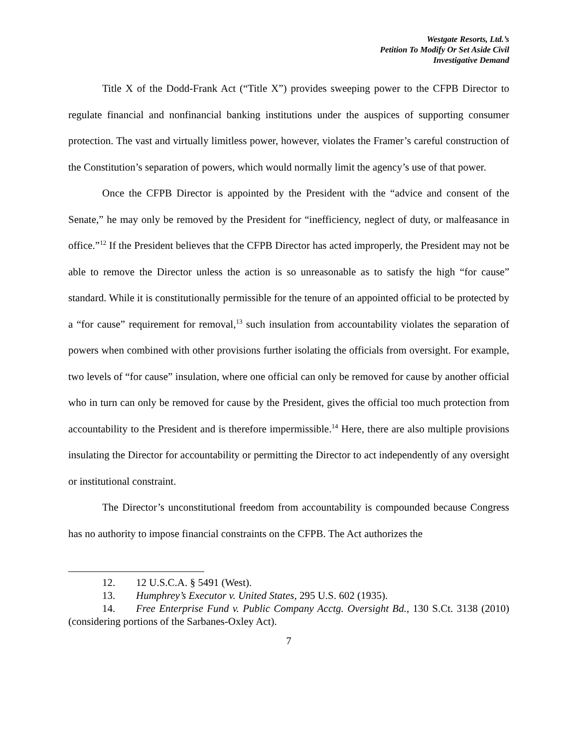Westgate Resorts, Ltd.’s
Petition To Modify Or Set Aside Civil
Investigative Demand
Title X of the Dodd-Frank Act (“Title X”) provides sweeping power to the CFPB Director to regulate financial and nonfinancial banking institutions under the auspices of supporting consumer protection. The vast and virtually limitless power, however, violates the Framer’s careful construction of the Constitution’s separation of powers, which would normally limit the agency’s use of that power.
Once the CFPB Director is appointed by the President with the “advice and consent of the Senate,” he may only be removed by the President for “inefficiency, neglect of duty, or malfeasance in office.”<sup>12</sup> If the President believes that the CFPB Director has acted improperly, the President may not be able to remove the Director unless the action is so unreasonable as to satisfy the high “for cause” standard. While it is constitutionally permissible for the tenure of an appointed official to be protected by a “for cause” requirement for removal,<sup>13</sup> such insulation from accountability violates the separation of powers when combined with other provisions further isolating the officials from oversight. For example, two levels of “for cause” insulation, where one official can only be removed for cause by another official who in turn can only be removed for cause by the President, gives the official too much protection from accountability to the President and is therefore impermissible.<sup>14</sup> Here, there are also multiple provisions insulating the Director for accountability or permitting the Director to act independently of any oversight or institutional constraint.
The Director’s unconstitutional freedom from accountability is compounded because Congress has no authority to impose financial constraints on the CFPB. The Act authorizes the
12. 12 U.S.C.A. § 5491 (West).
13. Humphrey’s Executor v. United States, 295 U.S. 602 (1935).
14. Free Enterprise Fund v. Public Company Acctg. Oversight Bd., 130 S.Ct. 3138 (2010) (considering portions of the Sarbanes-Oxley Act).
7